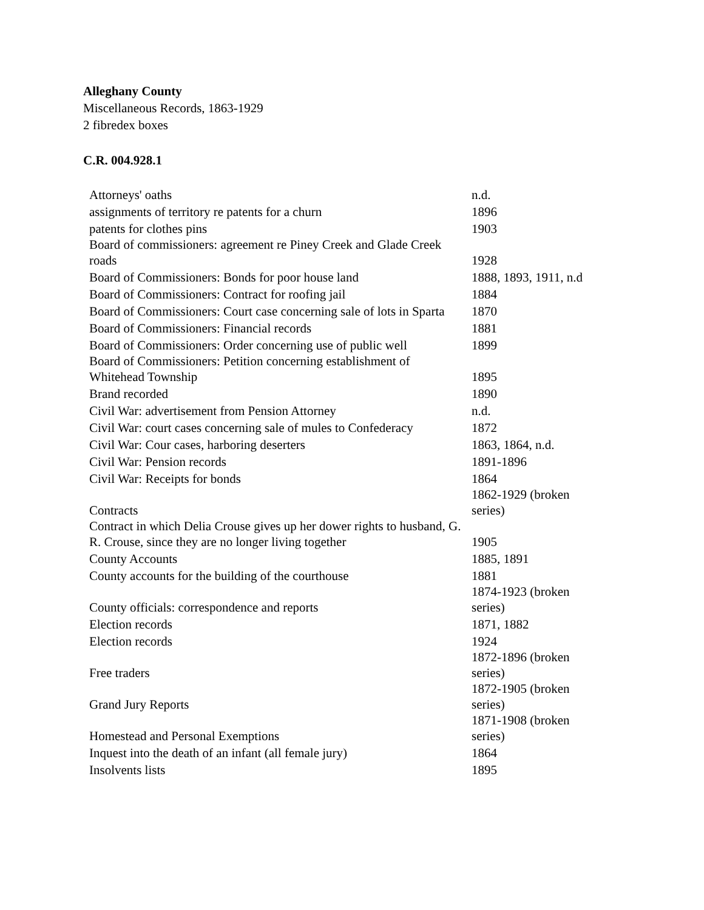Alleghany County
Miscellaneous Records, 1863-1929
2 fibredex boxes
C.R. 004.928.1
| Attorneys' oaths | n.d. |
| assignments of territory re patents for a churn | 1896 |
| patents for clothes pins | 1903 |
| Board of commissioners: agreement re Piney Creek and Glade Creek roads | 1928 |
| Board of Commissioners: Bonds for poor house land | 1888, 1893, 1911, n.d |
| Board of Commissioners: Contract for roofing jail | 1884 |
| Board of Commissioners: Court case concerning sale of lots in Sparta | 1870 |
| Board of Commissioners: Financial records | 1881 |
| Board of Commissioners: Order concerning use of public well | 1899 |
| Board of Commissioners: Petition concerning establishment of Whitehead Township | 1895 |
| Brand recorded | 1890 |
| Civil War: advertisement from Pension Attorney | n.d. |
| Civil War: court cases concerning sale of mules to Confederacy | 1872 |
| Civil War: Cour cases, harboring deserters | 1863, 1864, n.d. |
| Civil War: Pension records | 1891-1896 |
| Civil War: Receipts for bonds | 1864 |
| Contracts | 1862-1929 (broken series) |
| Contract in which Delia Crouse gives up her dower rights to husband, G. R. Crouse, since they are no longer living together | 1905 |
| County Accounts | 1885, 1891 |
| County accounts for the building of the courthouse | 1881 |
| County officials: correspondence and reports | 1874-1923 (broken series) |
| Election records | 1871, 1882 |
| Election records | 1924 |
| Free traders | 1872-1896 (broken series) |
| Grand Jury Reports | 1872-1905 (broken series) |
| Homestead and Personal Exemptions | 1871-1908 (broken series) |
| Inquest into the death of an infant (all female jury) | 1864 |
| Insolvents lists | 1895 |